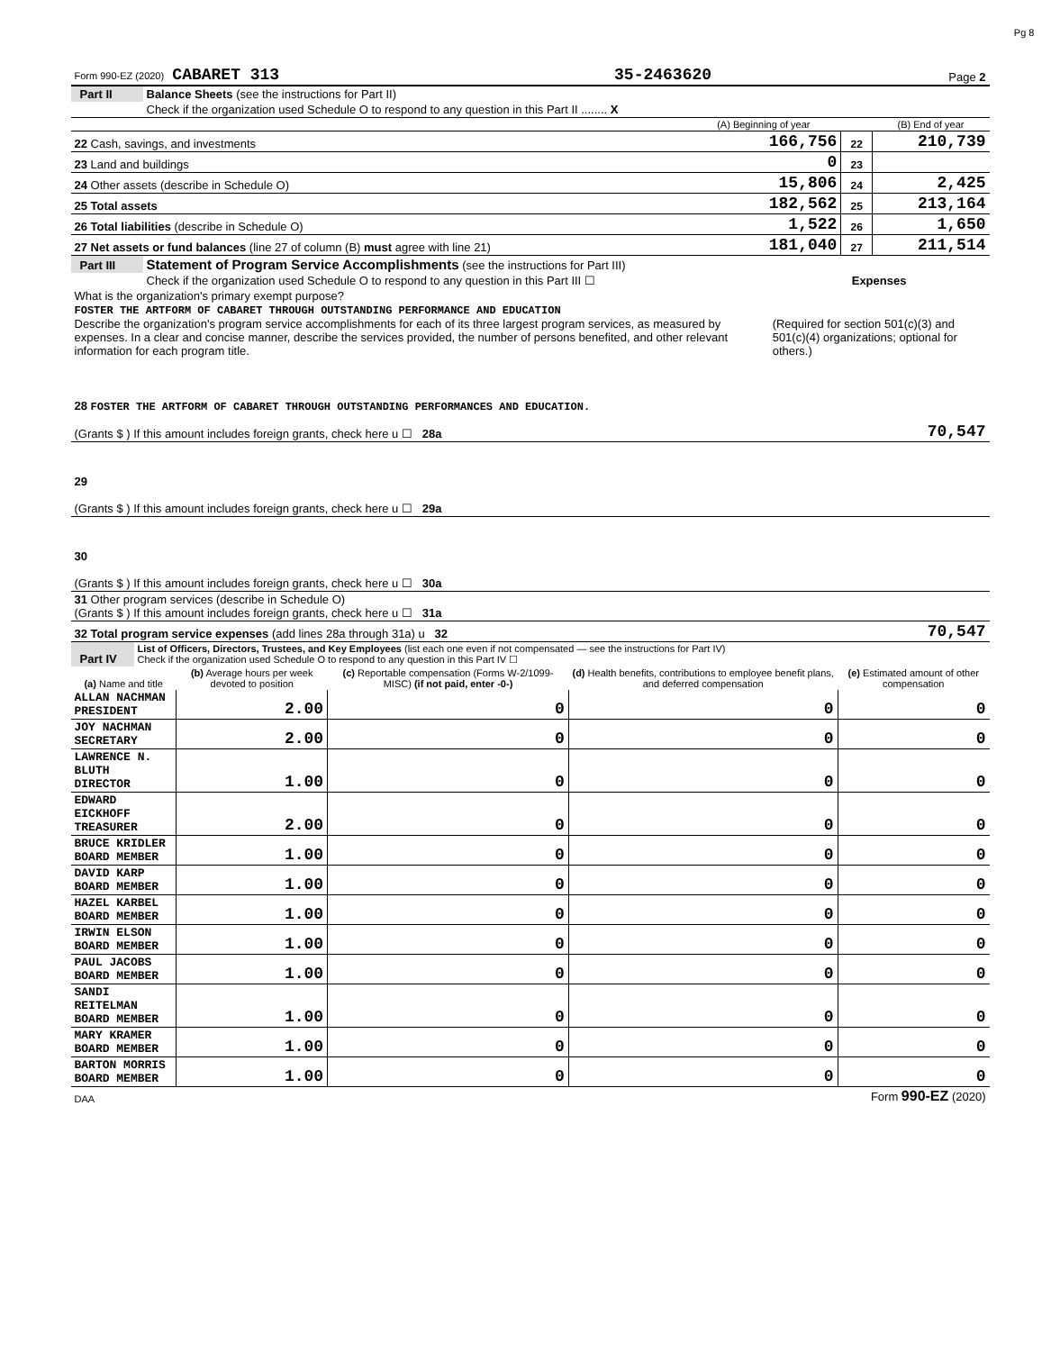Pg 8
| Form 990-EZ (2020) CABARET 313 | 35-2463620 | Page 2 |
| Part II | Balance Sheets (see the instructions for Part II) | | | |
| | Check if the organization used Schedule O to respond to any question in this Part II ........ X | | | |
| | | (A) Beginning of year | | (B) End of year |
| 22 Cash, savings, and investments | | 166,756 | 22 | 210,739 |
| 23 Land and buildings | | 0 | 23 | |
| 24 Other assets (describe in Schedule O) | | 15,806 | 24 | 2,425 |
| 25 Total assets | | 182,562 | 25 | 213,164 |
| 26 Total liabilities (describe in Schedule O) | | 1,522 | 26 | 1,650 |
| 27 Net assets or fund balances (line 27 of column (B) must agree with line 21) | | 181,040 | 27 | 211,514 |
| Part III | Statement of Program Service Accomplishments (see the instructions for Part III) | |
| | Check if the organization used Schedule O to respond to any question in this Part III ☐ | Expenses |
| What is the organization's primary exempt purpose? FOSTER THE ARTFORM OF CABARET THROUGH OUTSTANDING PERFORMANCE AND EDUCATION Describe the organization's program service accomplishments for each of its three largest program services, as measured by expenses. In a clear and concise manner, describe the services provided, the number of persons benefited, and other relevant information for each program title. | | (Required for section 501(c)(3) and 501(c)(4) organizations; optional for others.) |
| 28 FOSTER THE ARTFORM OF CABARET THROUGH OUTSTANDING PERFORMANCES AND EDUCATION. (Grants $ ) If this amount includes foreign grants, check here u ☐ 28a | | 70,547 |
| 29 (Grants $ ) If this amount includes foreign grants, check here u ☐ 29a | | |
| 30 (Grants $ ) If this amount includes foreign grants, check here u ☐ 30a | | |
| 31 Other program services (describe in Schedule O) (Grants $ ) If this amount includes foreign grants, check here u ☐ 31a | | |
| 32 Total program service expenses (add lines 28a through 31a) u 32 | | 70,547 |
| Part IV | List of Officers, Directors, Trustees, and Key Employees (list each one even if not compensated — see the instructions for Part IV) Check if the organization used Schedule O to respond to any question in this Part IV ☐ | | | | |
| (a) Name and title | | (b) Average hours per week devoted to position | (c) Reportable compensation (Forms W-2/1099-MISC) (if not paid, enter -0-) | (d) Health benefits, contributions to employee benefit plans, and deferred compensation | (e) Estimated amount of other compensation |
| ALLAN NACHMAN PRESIDENT | | 2.00 | 0 | 0 | 0 |
| JOY NACHMAN SECRETARY | | 2.00 | 0 | 0 | 0 |
| LAWRENCE N. BLUTH DIRECTOR | | 1.00 | 0 | 0 | 0 |
| EDWARD EICKHOFF TREASURER | | 2.00 | 0 | 0 | 0 |
| BRUCE KRIDLER BOARD MEMBER | | 1.00 | 0 | 0 | 0 |
| DAVID KARP BOARD MEMBER | | 1.00 | 0 | 0 | 0 |
| HAZEL KARBEL BOARD MEMBER | | 1.00 | 0 | 0 | 0 |
| IRWIN ELSON BOARD MEMBER | | 1.00 | 0 | 0 | 0 |
| PAUL JACOBS BOARD MEMBER | | 1.00 | 0 | 0 | 0 |
| SANDI REITELMAN BOARD MEMBER | | 1.00 | 0 | 0 | 0 |
| MARY KRAMER BOARD MEMBER | | 1.00 | 0 | 0 | 0 |
| BARTON MORRIS BOARD MEMBER | | 1.00 | 0 | 0 | 0 |
| DAA | Form 990-EZ (2020) |